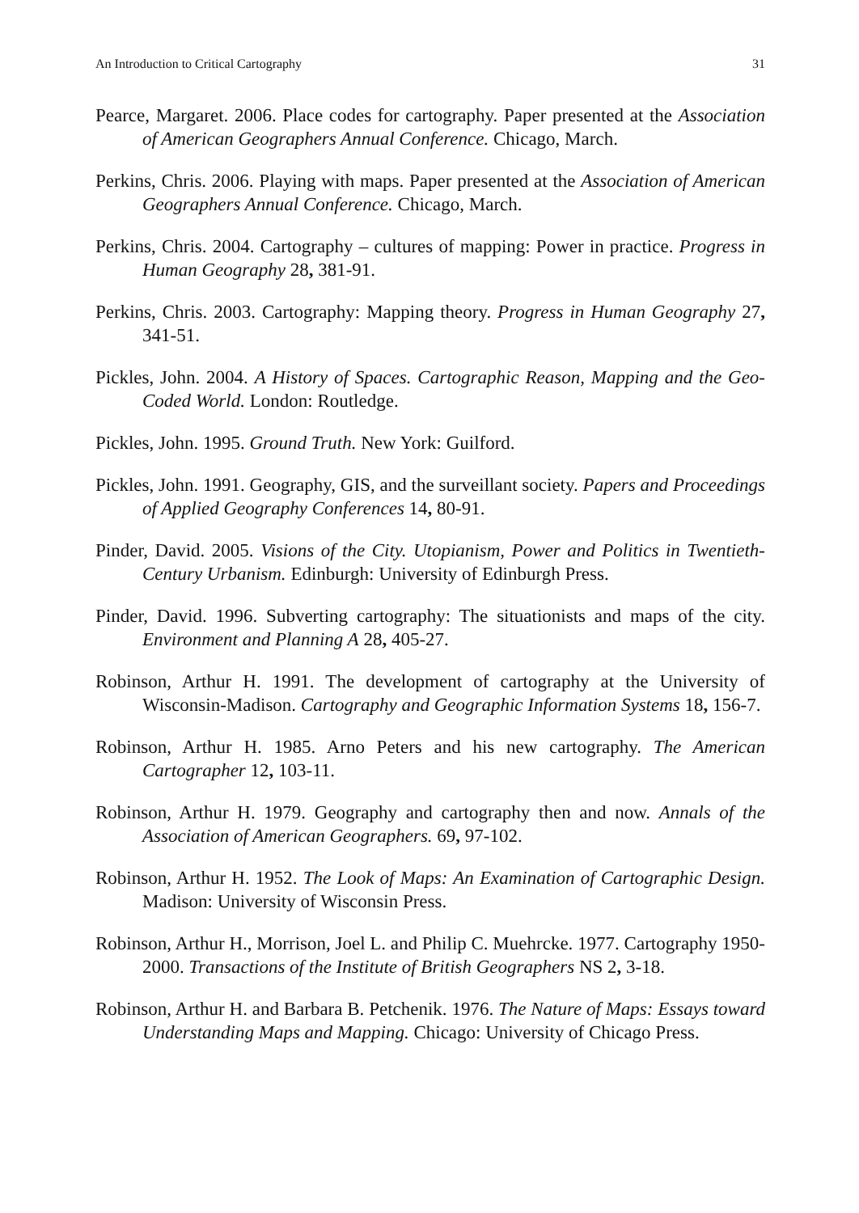An Introduction to Critical Cartography 31
Pearce, Margaret. 2006. Place codes for cartography. Paper presented at the Association of American Geographers Annual Conference. Chicago, March.
Perkins, Chris. 2006. Playing with maps. Paper presented at the Association of American Geographers Annual Conference. Chicago, March.
Perkins, Chris. 2004. Cartography – cultures of mapping: Power in practice. Progress in Human Geography 28, 381-91.
Perkins, Chris. 2003. Cartography: Mapping theory. Progress in Human Geography 27, 341-51.
Pickles, John. 2004. A History of Spaces. Cartographic Reason, Mapping and the Geo-Coded World. London: Routledge.
Pickles, John. 1995. Ground Truth. New York: Guilford.
Pickles, John. 1991. Geography, GIS, and the surveillant society. Papers and Proceedings of Applied Geography Conferences 14, 80-91.
Pinder, David. 2005. Visions of the City. Utopianism, Power and Politics in Twentieth-Century Urbanism. Edinburgh: University of Edinburgh Press.
Pinder, David. 1996. Subverting cartography: The situationists and maps of the city. Environment and Planning A 28, 405-27.
Robinson, Arthur H. 1991. The development of cartography at the University of Wisconsin-Madison. Cartography and Geographic Information Systems 18, 156-7.
Robinson, Arthur H. 1985. Arno Peters and his new cartography. The American Cartographer 12, 103-11.
Robinson, Arthur H. 1979. Geography and cartography then and now. Annals of the Association of American Geographers. 69, 97-102.
Robinson, Arthur H. 1952. The Look of Maps: An Examination of Cartographic Design. Madison: University of Wisconsin Press.
Robinson, Arthur H., Morrison, Joel L. and Philip C. Muehrcke. 1977. Cartography 1950-2000. Transactions of the Institute of British Geographers NS 2, 3-18.
Robinson, Arthur H. and Barbara B. Petchenik. 1976. The Nature of Maps: Essays toward Understanding Maps and Mapping. Chicago: University of Chicago Press.